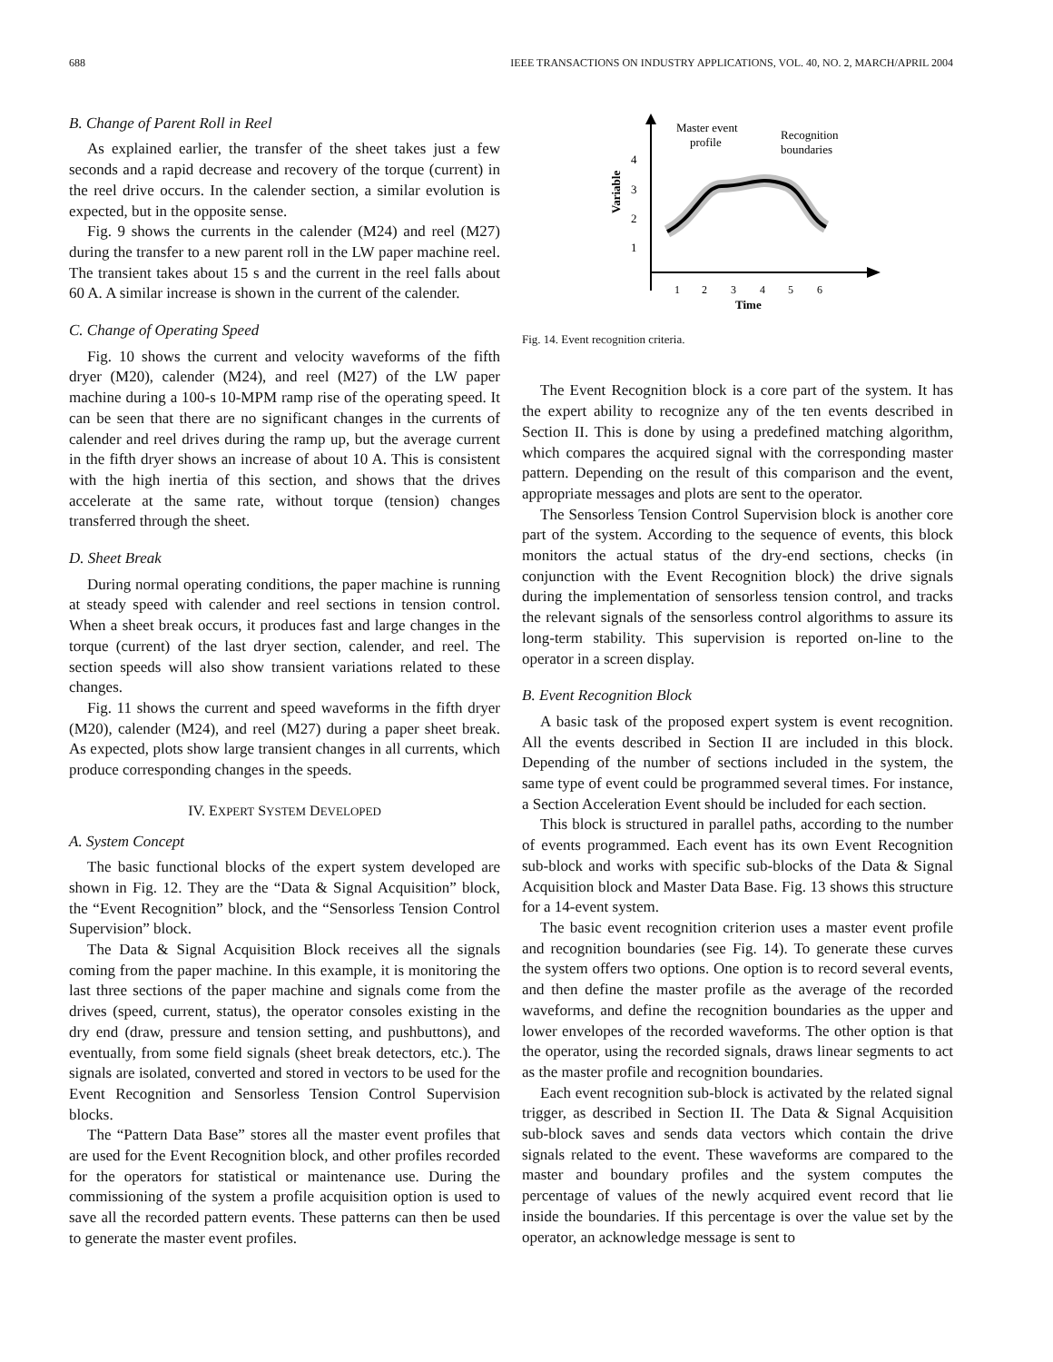688 IEEE TRANSACTIONS ON INDUSTRY APPLICATIONS, VOL. 40, NO. 2, MARCH/APRIL 2004
B. Change of Parent Roll in Reel
As explained earlier, the transfer of the sheet takes just a few seconds and a rapid decrease and recovery of the torque (current) in the reel drive occurs. In the calender section, a similar evolution is expected, but in the opposite sense.
Fig. 9 shows the currents in the calender (M24) and reel (M27) during the transfer to a new parent roll in the LW paper machine reel. The transient takes about 15 s and the current in the reel falls about 60 A. A similar increase is shown in the current of the calender.
C. Change of Operating Speed
Fig. 10 shows the current and velocity waveforms of the fifth dryer (M20), calender (M24), and reel (M27) of the LW paper machine during a 100-s 10-MPM ramp rise of the operating speed. It can be seen that there are no significant changes in the currents of calender and reel drives during the ramp up, but the average current in the fifth dryer shows an increase of about 10 A. This is consistent with the high inertia of this section, and shows that the drives accelerate at the same rate, without torque (tension) changes transferred through the sheet.
D. Sheet Break
During normal operating conditions, the paper machine is running at steady speed with calender and reel sections in tension control. When a sheet break occurs, it produces fast and large changes in the torque (current) of the last dryer section, calender, and reel. The section speeds will also show transient variations related to these changes.
Fig. 11 shows the current and speed waveforms in the fifth dryer (M20), calender (M24), and reel (M27) during a paper sheet break. As expected, plots show large transient changes in all currents, which produce corresponding changes in the speeds.
IV. EXPERT SYSTEM DEVELOPED
A. System Concept
The basic functional blocks of the expert system developed are shown in Fig. 12. They are the “Data & Signal Acquisition” block, the “Event Recognition” block, and the “Sensorless Tension Control Supervision” block.
The Data & Signal Acquisition Block receives all the signals coming from the paper machine. In this example, it is monitoring the last three sections of the paper machine and signals come from the drives (speed, current, status), the operator consoles existing in the dry end (draw, pressure and tension setting, and pushbuttons), and eventually, from some field signals (sheet break detectors, etc.). The signals are isolated, converted and stored in vectors to be used for the Event Recognition and Sensorless Tension Control Supervision blocks.
The “Pattern Data Base” stores all the master event profiles that are used for the Event Recognition block, and other profiles recorded for the operators for statistical or maintenance use. During the commissioning of the system a profile acquisition option is used to save all the recorded pattern events. These patterns can then be used to generate the master event profiles.
4
3
2
1
Variable
1
2
3
4
5
6
Time
Master event
profile
Recognition
boundaries
Fig. 14. Event recognition criteria.
The Event Recognition block is a core part of the system. It has the expert ability to recognize any of the ten events described in Section II. This is done by using a predefined matching algorithm, which compares the acquired signal with the corresponding master pattern. Depending on the result of this comparison and the event, appropriate messages and plots are sent to the operator.
The Sensorless Tension Control Supervision block is another core part of the system. According to the sequence of events, this block monitors the actual status of the dry-end sections, checks (in conjunction with the Event Recognition block) the drive signals during the implementation of sensorless tension control, and tracks the relevant signals of the sensorless control algorithms to assure its long-term stability. This supervision is reported on-line to the operator in a screen display.
B. Event Recognition Block
A basic task of the proposed expert system is event recognition. All the events described in Section II are included in this block. Depending of the number of sections included in the system, the same type of event could be programmed several times. For instance, a Section Acceleration Event should be included for each section.
This block is structured in parallel paths, according to the number of events programmed. Each event has its own Event Recognition sub-block and works with specific sub-blocks of the Data & Signal Acquisition block and Master Data Base. Fig. 13 shows this structure for a 14-event system.
The basic event recognition criterion uses a master event profile and recognition boundaries (see Fig. 14). To generate these curves the system offers two options. One option is to record several events, and then define the master profile as the average of the recorded waveforms, and define the recognition boundaries as the upper and lower envelopes of the recorded waveforms. The other option is that the operator, using the recorded signals, draws linear segments to act as the master profile and recognition boundaries.
Each event recognition sub-block is activated by the related signal trigger, as described in Section II. The Data & Signal Acquisition sub-block saves and sends data vectors which contain the drive signals related to the event. These waveforms are compared to the master and boundary profiles and the system computes the percentage of values of the newly acquired event record that lie inside the boundaries. If this percentage is over the value set by the operator, an acknowledge message is sent to